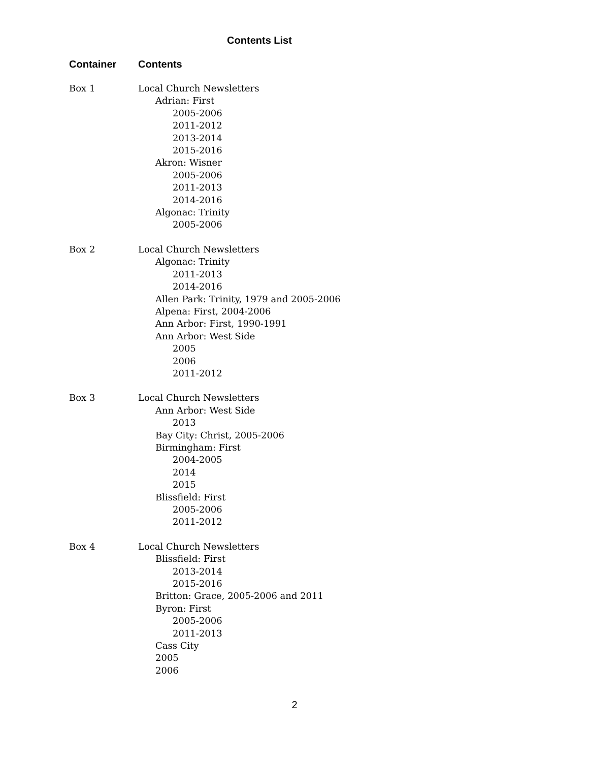Contents List
| Container | Contents |
| --- | --- |
| Box 1 | Local Church Newsletters Adrian: First 2005-2006 2011-2012 2013-2014 2015-2016 Akron: Wisner 2005-2006 2011-2013 2014-2016 Algonac: Trinity 2005-2006 |
| Box 2 | Local Church Newsletters Algonac: Trinity 2011-2013 2014-2016 Allen Park: Trinity, 1979 and 2005-2006 Alpena: First, 2004-2006 Ann Arbor: First, 1990-1991 Ann Arbor: West Side 2005 2006 2011-2012 |
| Box 3 | Local Church Newsletters Ann Arbor: West Side 2013 Bay City: Christ, 2005-2006 Birmingham: First 2004-2005 2014 2015 Blissfield: First 2005-2006 2011-2012 |
| Box 4 | Local Church Newsletters Blissfield: First 2013-2014 2015-2016 Britton: Grace, 2005-2006 and 2011 Byron: First 2005-2006 2011-2013 Cass City 2005 2006 |
2